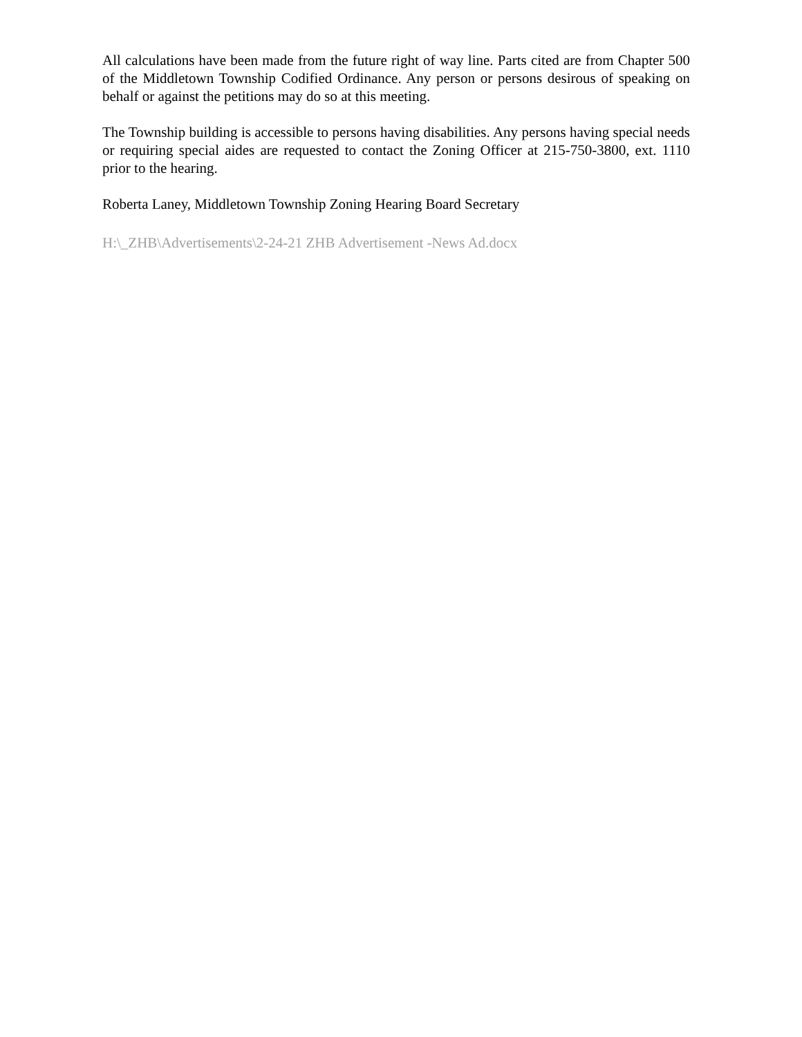All calculations have been made from the future right of way line. Parts cited are from Chapter 500 of the Middletown Township Codified Ordinance. Any person or persons desirous of speaking on behalf or against the petitions may do so at this meeting.
The Township building is accessible to persons having disabilities. Any persons having special needs or requiring special aides are requested to contact the Zoning Officer at 215-750-3800, ext. 1110 prior to the hearing.
Roberta Laney, Middletown Township Zoning Hearing Board Secretary
H:\_ZHB\Advertisements\2-24-21 ZHB Advertisement -News Ad.docx